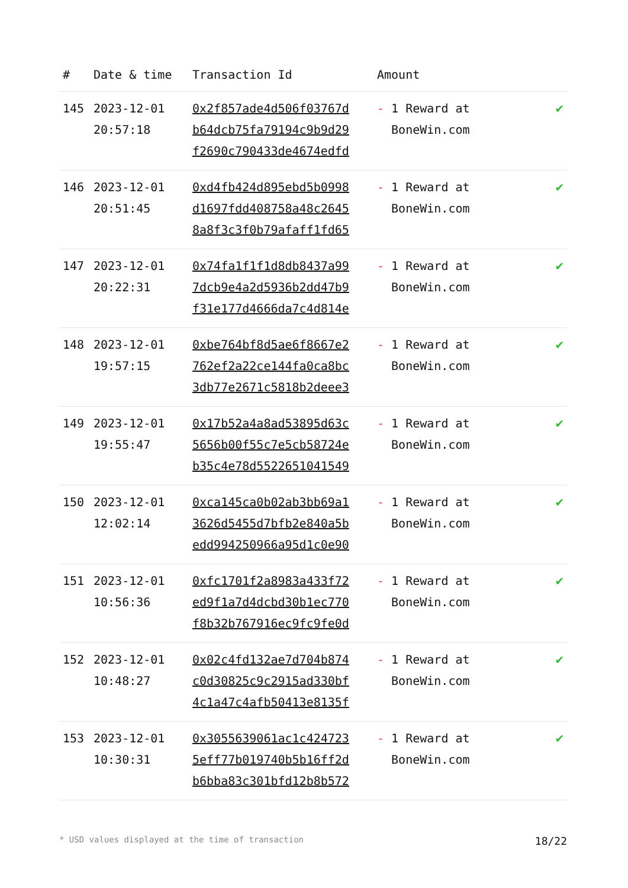| # | Date & time | Transaction Id | Amount | |
| --- | --- | --- | --- | --- |
| 145 | 2023-12-01 20:57:18 | 0x2f857ade4d506f03767d b64dcb75fa79194c9b9d29 f2690c790433de4674edfd | - 1 Reward at BoneWin.com | ✔ |
| 146 | 2023-12-01 20:51:45 | 0xd4fb424d895ebd5b0998 d1697fdd408758a48c2645 8a8f3c3f0b79afaff1fd65 | - 1 Reward at BoneWin.com | ✔ |
| 147 | 2023-12-01 20:22:31 | 0x74fa1f1f1d8db8437a99 7dcb9e4a2d5936b2dd47b9 f31e177d4666da7c4d814e | - 1 Reward at BoneWin.com | ✔ |
| 148 | 2023-12-01 19:57:15 | 0xbe764bf8d5ae6f8667e2 762ef2a22ce144fa0ca8bc 3db77e2671c5818b2deee3 | - 1 Reward at BoneWin.com | ✔ |
| 149 | 2023-12-01 19:55:47 | 0x17b52a4a8ad53895d63c 5656b00f55c7e5cb58724e b35c4e78d5522651041549 | - 1 Reward at BoneWin.com | ✔ |
| 150 | 2023-12-01 12:02:14 | 0xca145ca0b02ab3bb69a1 3626d5455d7bfb2e840a5b edd994250966a95d1c0e90 | - 1 Reward at BoneWin.com | ✔ |
| 151 | 2023-12-01 10:56:36 | 0xfc1701f2a8983a433f72 ed9f1a7d4dcbd30b1ec770 f8b32b767916ec9fc9fe0d | - 1 Reward at BoneWin.com | ✔ |
| 152 | 2023-12-01 10:48:27 | 0x02c4fd132ae7d704b874 c0d30825c9c2915ad330bf 4c1a47c4afb50413e8135f | - 1 Reward at BoneWin.com | ✔ |
| 153 | 2023-12-01 10:30:31 | 0x3055639061ac1c424723 5eff77b019740b5b16ff2d b6bba83c301bfd12b8b572 | - 1 Reward at BoneWin.com | ✔ |
* USD values displayed at the time of transaction 18/22